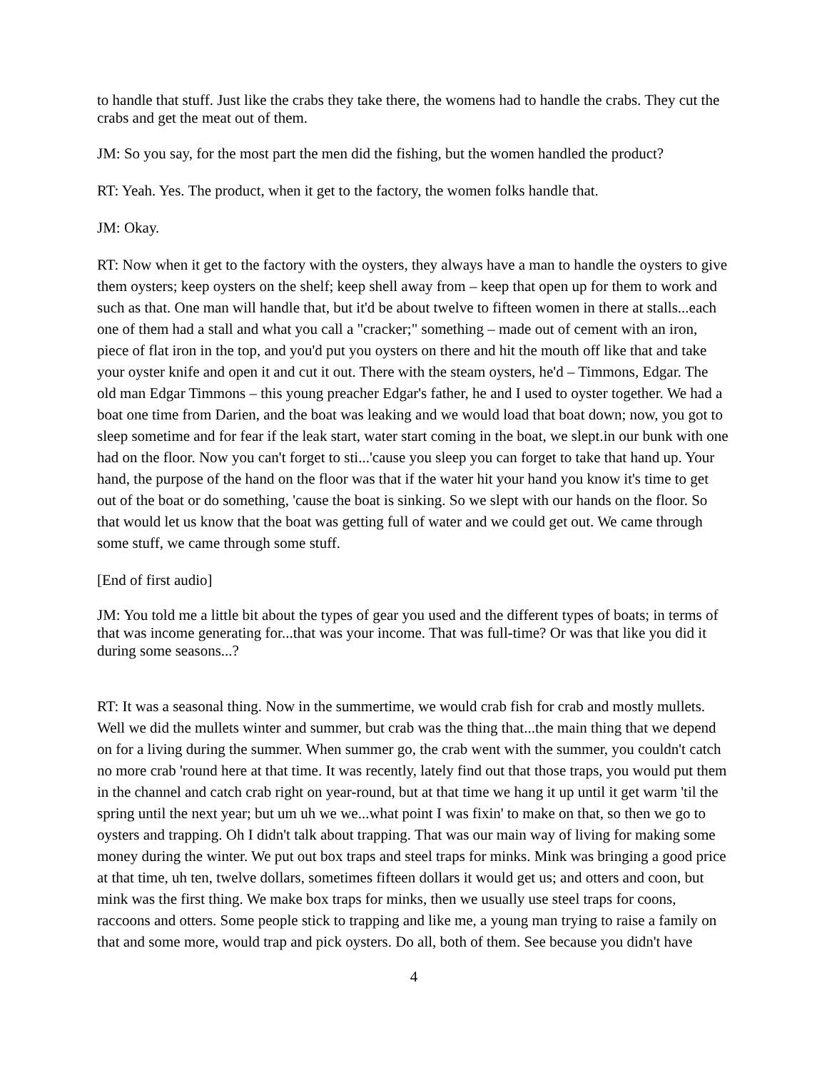to handle that stuff. Just like the crabs they take there, the womens had to handle the crabs. They cut the crabs and get the meat out of them.
JM: So you say, for the most part the men did the fishing, but the women handled the product?
RT: Yeah. Yes. The product, when it get to the factory, the women folks handle that.
JM: Okay.
RT: Now when it get to the factory with the oysters, they always have a man to handle the oysters to give them oysters; keep oysters on the shelf; keep shell away from – keep that open up for them to work and such as that. One man will handle that, but it'd be about twelve to fifteen women in there at stalls...each one of them had a stall and what you call a "cracker;" something – made out of cement with an iron, piece of flat iron in the top, and you'd put you oysters on there and hit the mouth off like that and take your oyster knife and open it and cut it out. There with the steam oysters, he'd – Timmons, Edgar. The old man Edgar Timmons – this young preacher Edgar's father, he and I used to oyster together. We had a boat one time from Darien, and the boat was leaking and we would load that boat down; now, you got to sleep sometime and for fear if the leak start, water start coming in the boat, we slept.in our bunk with one had on the floor. Now you can't forget to sti...'cause you sleep you can forget to take that hand up. Your hand, the purpose of the hand on the floor was that if the water hit your hand you know it's time to get out of the boat or do something, 'cause the boat is sinking. So we slept with our hands on the floor. So that would let us know that the boat was getting full of water and we could get out. We came through some stuff, we came through some stuff.
[End of first audio]
JM: You told me a little bit about the types of gear you used and the different types of boats; in terms of that was income generating for...that was your income. That was full-time? Or was that like you did it during some seasons...?
RT: It was a seasonal thing. Now in the summertime, we would crab fish for crab and mostly mullets. Well we did the mullets winter and summer, but crab was the thing that...the main thing that we depend on for a living during the summer. When summer go, the crab went with the summer, you couldn't catch no more crab 'round here at that time. It was recently, lately find out that those traps, you would put them in the channel and catch crab right on year-round, but at that time we hang it up until it get warm 'til the spring until the next year; but um uh we we...what point I was fixin' to make on that, so then we go to oysters and trapping. Oh I didn't talk about trapping. That was our main way of living for making some money during the winter. We put out box traps and steel traps for minks. Mink was bringing a good price at that time, uh ten, twelve dollars, sometimes fifteen dollars it would get us; and otters and coon, but mink was the first thing. We make box traps for minks, then we usually use steel traps for coons, raccoons and otters. Some people stick to trapping and like me, a young man trying to raise a family on that and some more, would trap and pick oysters. Do all, both of them. See because you didn't have
4